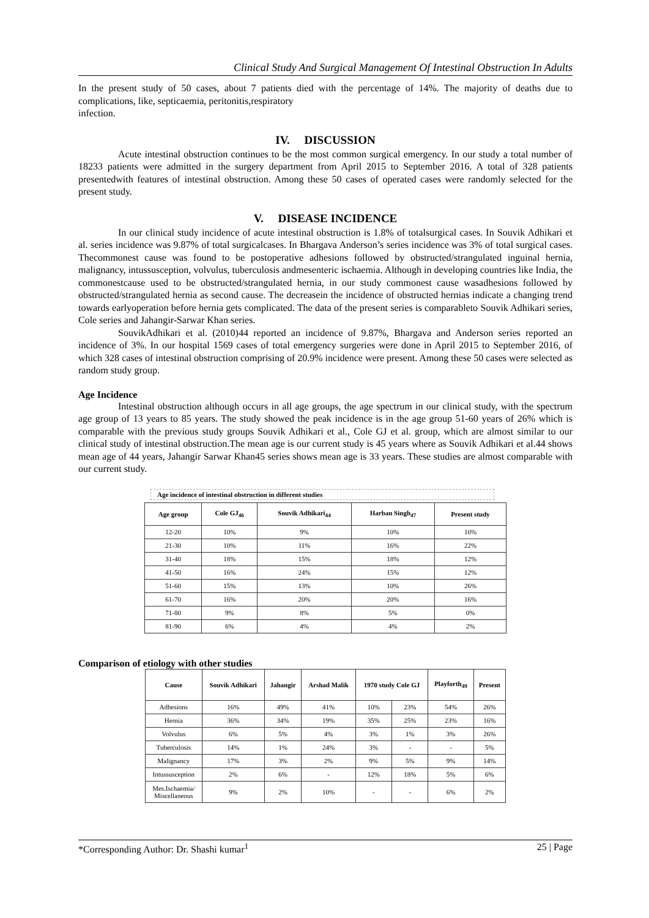Clinical Study And Surgical Management Of Intestinal Obstruction In Adults
In the present study of 50 cases, about 7 patients died with the percentage of 14%. The majority of deaths due to complications, like, septicaemia, peritonitis,respiratory
infection.
IV. DISCUSSION
Acute intestinal obstruction continues to be the most common surgical emergency. In our study a total number of 18233 patients were admitted in the surgery department from April 2015 to September 2016. A total of 328 patients presentedwith features of intestinal obstruction. Among these 50 cases of operated cases were randomly selected for the present study.
V. DISEASE INCIDENCE
In our clinical study incidence of acute intestinal obstruction is 1.8% of totalsurgical cases. In Souvik Adhikari et al. series incidence was 9.87% of total surgicalcases. In Bhargava Anderson’s series incidence was 3% of total surgical cases. Thecommonest cause was found to be postoperative adhesions followed by obstructed/strangulated inguinal hernia, malignancy, intussusception, volvulus, tuberculosis andmesenteric ischaemia. Although in developing countries like India, the commonestcause used to be obstructed/strangulated hernia, in our study commonest cause wasadhesions followed by obstructed/strangulated hernia as second cause. The decreasein the incidence of obstructed hernias indicate a changing trend towards earlyoperation before hernia gets complicated. The data of the present series is comparableto Souvik Adhikari series, Cole series and Jahangir-Sarwar Khan series.
SouvikAdhikari et al. (2010)44 reported an incidence of 9.87%, Bhargava and Anderson series reported an incidence of 3%. In our hospital 1569 cases of total emergency surgeries were done in April 2015 to September 2016, of which 328 cases of intestinal obstruction comprising of 20.9% incidence were present. Among these 50 cases were selected as random study group.
Age Incidence
Intestinal obstruction although occurs in all age groups, the age spectrum in our clinical study, with the spectrum age group of 13 years to 85 years. The study showed the peak incidence is in the age group 51-60 years of 26% which is comparable with the previous study groups Souvik Adhikari et al., Cole GJ et al. group, which are almost similar to our clinical study of intestinal obstruction.The mean age is our current study is 45 years where as Souvik Adhikari et al.44 shows mean age of 44 years, Jahangir Sarwar Khan45 series shows mean age is 33 years. These studies are almost comparable with our current study.
Age incidence of intestinal obstruction in different studies
| Age group | Cole GJ<sub>46</sub> | Souvik Adhikari<sub>44</sub> | Harban Singh<sub>47</sub> | Present study |
| --- | --- | --- | --- | --- |
| 12-20 | 10% | 9% | 10% | 10% |
| 21-30 | 10% | 11% | 16% | 22% |
| 31-40 | 18% | 15% | 18% | 12% |
| 41-50 | 16% | 24% | 15% | 12% |
| 51-60 | 15% | 13% | 10% | 26% |
| 61-70 | 16% | 20% | 20% | 16% |
| 71-80 | 9% | 8% | 5% | 0% |
| 81-90 | 6% | 4% | 4% | 2% |
Comparison of etiology with other studies
| Cause | Souvik Adhikari | Jahangir | Arshad Malik | 1970 study Cole GJ | | Playforth<sub>49</sub> | Present |
| --- | --- | --- | --- | --- | --- | --- | --- |
| Adhesions | 16% | 49% | 41% | 10% | 23% | 54% | 26% |
| Hernia | 36% | 34% | 19% | 35% | 25% | 23% | 16% |
| Volvulus | 6% | 5% | 4% | 3% | 1% | 3% | 26% |
| Tuberculosis | 14% | 1% | 24% | 3% | - | - | 5% |
| Malignancy | 17% | 3% | 2% | 9% | 5% | 9% | 14% |
| Intussusception | 2% | 6% | - | 12% | 18% | 5% | 6% |
| Mes.Ischaemia/ Miscellaneous | 9% | 2% | 10% | - | - | 6% | 2% |
*Corresponding Author: Dr. Shashi kumar<sup>1</sup> 25 | Page